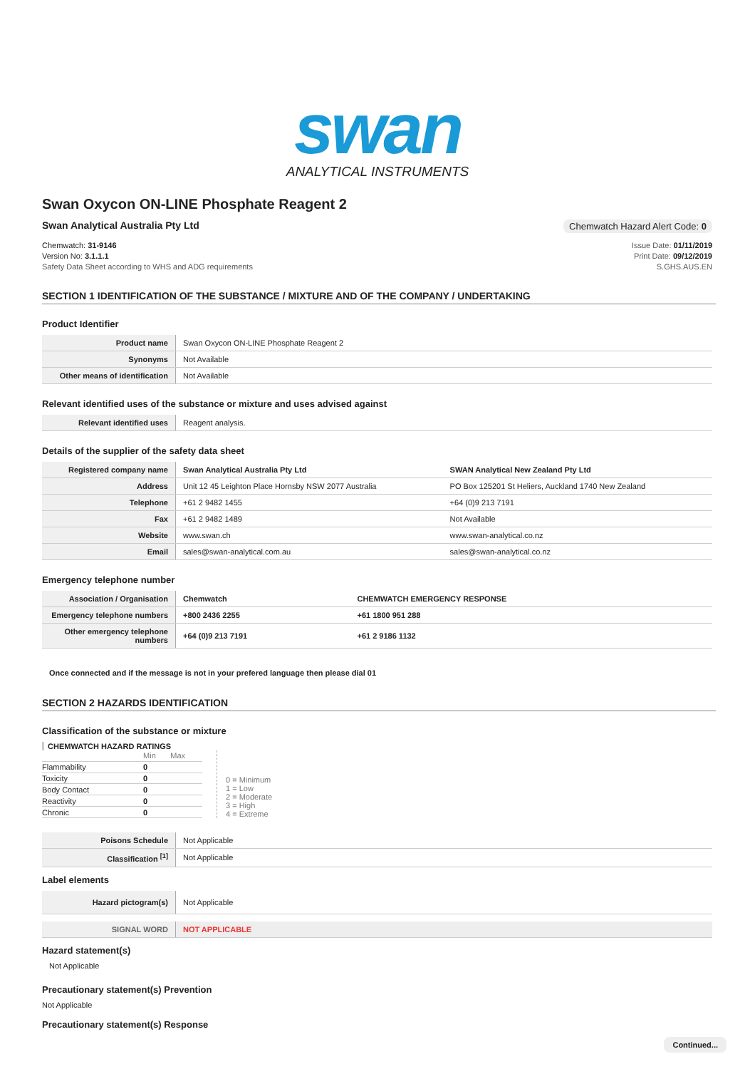swan
ANALYTICAL INSTRUMENTS
Swan Oxycon ON-LINE Phosphate Reagent 2
Swan Analytical Australia Pty Ltd
Chemwatch Hazard Alert Code: 0
Chemwatch: 31-9146
Version No: 3.1.1.1
Safety Data Sheet according to WHS and ADG requirements
Issue Date: 01/11/2019
Print Date: 09/12/2019
S.GHS.AUS.EN
SECTION 1 IDENTIFICATION OF THE SUBSTANCE / MIXTURE AND OF THE COMPANY / UNDERTAKING
Product Identifier
| Product name | Swan Oxycon ON-LINE Phosphate Reagent 2 |
| Synonyms | Not Available |
| Other means of identification | Not Available |
Relevant identified uses of the substance or mixture and uses advised against
| Relevant identified uses | Reagent analysis. |
Details of the supplier of the safety data sheet
| Registered company name | Swan Analytical Australia Pty Ltd | SWAN Analytical New Zealand Pty Ltd |
| Address | Unit 12 45 Leighton Place Hornsby NSW 2077 Australia | PO Box 125201 St Heliers, Auckland 1740 New Zealand |
| Telephone | +61 2 9482 1455 | +64 (0)9 213 7191 |
| Fax | +61 2 9482 1489 | Not Available |
| Website | www.swan.ch | www.swan-analytical.co.nz |
| Email | sales@swan-analytical.com.au | sales@swan-analytical.co.nz |
Emergency telephone number
| Association / Organisation | Chemwatch | CHEMWATCH EMERGENCY RESPONSE |
| Emergency telephone numbers | +800 2436 2255 | +61 1800 951 288 |
| Other emergency telephone numbers | +64 (0)9 213 7191 | +61 2 9186 1132 |
Once connected and if the message is not in your prefered language then please dial 01
SECTION 2 HAZARDS IDENTIFICATION
Classification of the substance or mixture
CHEMWATCH HAZARD RATINGS
| | Min | Max |
| Flammability | 0 | |
| Toxicity | 0 | |
| Body Contact | 0 | |
| Reactivity | 0 | |
| Chronic | 0 | |
0 = Minimum
1 = Low
2 = Moderate
3 = High
4 = Extreme
| Poisons Schedule | Not Applicable |
| Classification <sup>[1]</sup> | Not Applicable |
Label elements
| Hazard pictogram(s) | Not Applicable |
| SIGNAL WORD | NOT APPLICABLE |
Hazard statement(s)
Not Applicable
Precautionary statement(s) Prevention
Not Applicable
Precautionary statement(s) Response
Continued...